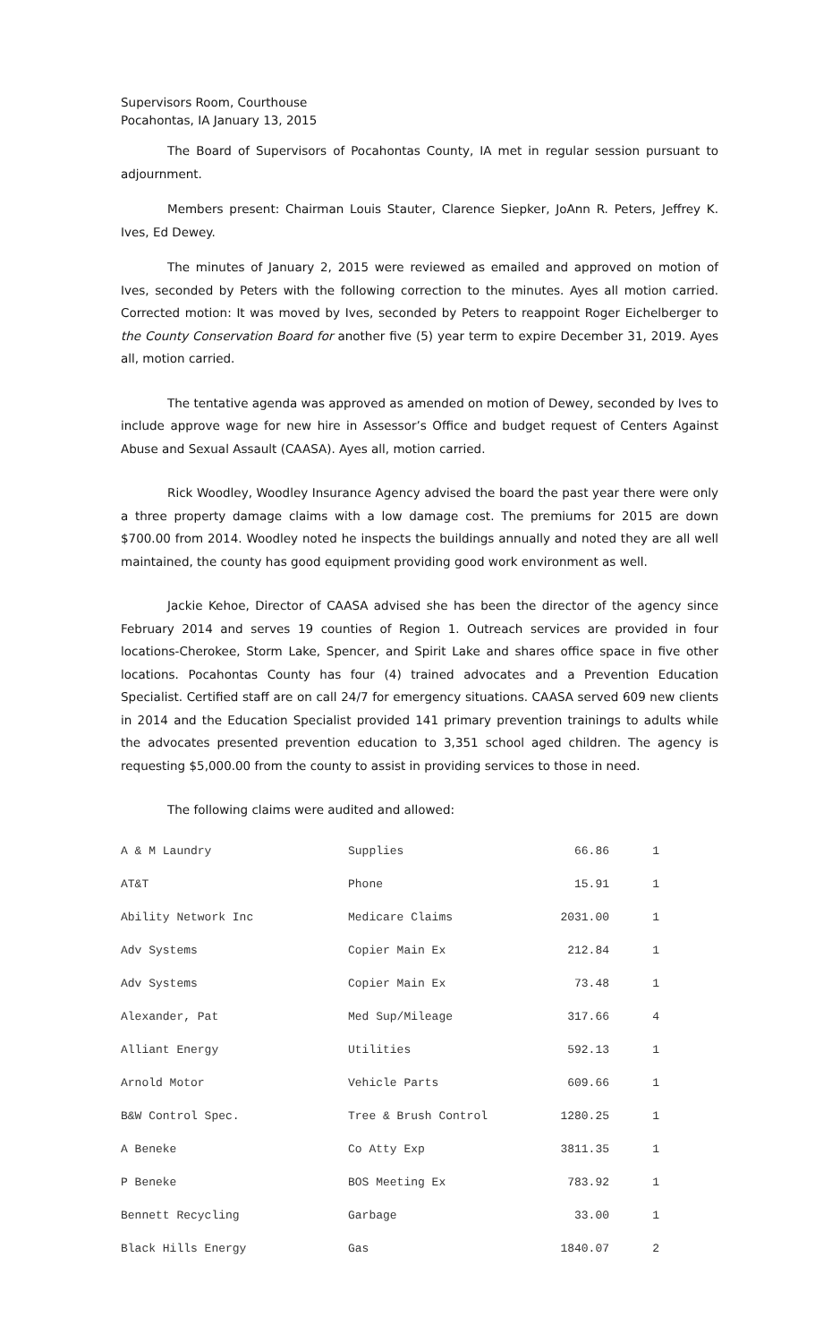Supervisors Room, Courthouse
Pocahontas, IA January 13, 2015
The Board of Supervisors of Pocahontas County, IA met in regular session pursuant to adjournment.
Members present: Chairman Louis Stauter, Clarence Siepker, JoAnn R. Peters, Jeffrey K. Ives, Ed Dewey.
The minutes of January 2, 2015 were reviewed as emailed and approved on motion of Ives, seconded by Peters with the following correction to the minutes. Ayes all motion carried. Corrected motion: It was moved by Ives, seconded by Peters to reappoint Roger Eichelberger to the County Conservation Board for another five (5) year term to expire December 31, 2019. Ayes all, motion carried.
The tentative agenda was approved as amended on motion of Dewey, seconded by Ives to include approve wage for new hire in Assessor’s Office and budget request of Centers Against Abuse and Sexual Assault (CAASA). Ayes all, motion carried.
Rick Woodley, Woodley Insurance Agency advised the board the past year there were only a three property damage claims with a low damage cost. The premiums for 2015 are down $700.00 from 2014. Woodley noted he inspects the buildings annually and noted they are all well maintained, the county has good equipment providing good work environment as well.
Jackie Kehoe, Director of CAASA advised she has been the director of the agency since February 2014 and serves 19 counties of Region 1. Outreach services are provided in four locations-Cherokee, Storm Lake, Spencer, and Spirit Lake and shares office space in five other locations. Pocahontas County has four (4) trained advocates and a Prevention Education Specialist. Certified staff are on call 24/7 for emergency situations. CAASA served 609 new clients in 2014 and the Education Specialist provided 141 primary prevention trainings to adults while the advocates presented prevention education to 3,351 school aged children. The agency is requesting $5,000.00 from the county to assist in providing services to those in need.
The following claims were audited and allowed:
| A & M Laundry | Supplies | 66.86 | 1 |
| AT&T | Phone | 15.91 | 1 |
| Ability Network Inc | Medicare Claims | 2031.00 | 1 |
| Adv Systems | Copier Main Ex | 212.84 | 1 |
| Adv Systems | Copier Main Ex | 73.48 | 1 |
| Alexander, Pat | Med Sup/Mileage | 317.66 | 4 |
| Alliant Energy | Utilities | 592.13 | 1 |
| Arnold Motor | Vehicle Parts | 609.66 | 1 |
| B&W Control Spec. | Tree & Brush Control | 1280.25 | 1 |
| A Beneke | Co Atty Exp | 3811.35 | 1 |
| P Beneke | BOS Meeting Ex | 783.92 | 1 |
| Bennett Recycling | Garbage | 33.00 | 1 |
| Black Hills Energy | Gas | 1840.07 | 2 |